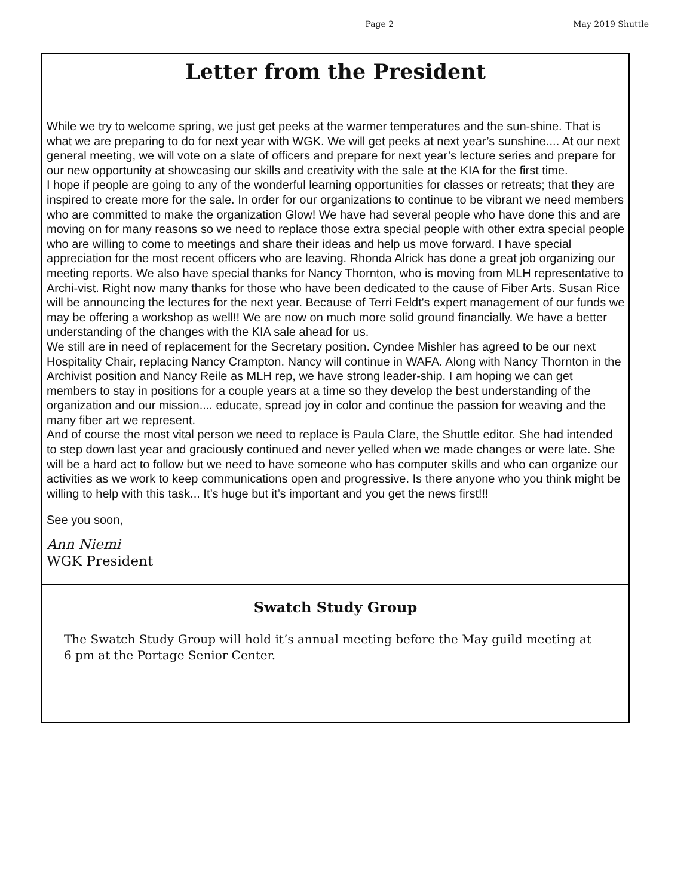Page 2 May 2019 Shuttle
Letter from the President
While we try to welcome spring, we just get peeks at the warmer temperatures and the sun-shine. That is what we are preparing to do for next year with WGK. We will get peeks at next year’s sunshine.... At our next general meeting, we will vote on a slate of officers and prepare for next year’s lecture series and prepare for our new opportunity at showcasing our skills and creativity with the sale at the KIA for the first time.
I hope if people are going to any of the wonderful learning opportunities for classes or retreats; that they are inspired to create more for the sale. In order for our organizations to continue to be vibrant we need members who are committed to make the organization Glow! We have had several people who have done this and are moving on for many reasons so we need to replace those extra special people with other extra special people who are willing to come to meetings and share their ideas and help us move forward. I have special appreciation for the most recent officers who are leaving. Rhonda Alrick has done a great job organizing our meeting reports. We also have special thanks for Nancy Thornton, who is moving from MLH representative to Archi-vist. Right now many thanks for those who have been dedicated to the cause of Fiber Arts. Susan Rice will be announcing the lectures for the next year. Because of Terri Feldt's expert management of our funds we may be offering a workshop as well!! We are now on much more solid ground financially. We have a better understanding of the changes with the KIA sale ahead for us.
We still are in need of replacement for the Secretary position. Cyndee Mishler has agreed to be our next Hospitality Chair, replacing Nancy Crampton. Nancy will continue in WAFA. Along with Nancy Thornton in the Archivist position and Nancy Reile as MLH rep, we have strong leader-ship. I am hoping we can get members to stay in positions for a couple years at a time so they develop the best understanding of the organization and our mission.... educate, spread joy in color and continue the passion for weaving and the many fiber art we represent.
And of course the most vital person we need to replace is Paula Clare, the Shuttle editor. She had intended to step down last year and graciously continued and never yelled when we made changes or were late. She will be a hard act to follow but we need to have someone who has computer skills and who can organize our activities as we work to keep communications open and progressive. Is there anyone who you think might be willing to help with this task... It’s huge but it’s important and you get the news first!!!
See you soon,
Ann Niemi
WGK President
Swatch Study Group
The Swatch Study Group will hold it’s annual meeting before the May guild meeting at 6 pm at the Portage Senior Center.